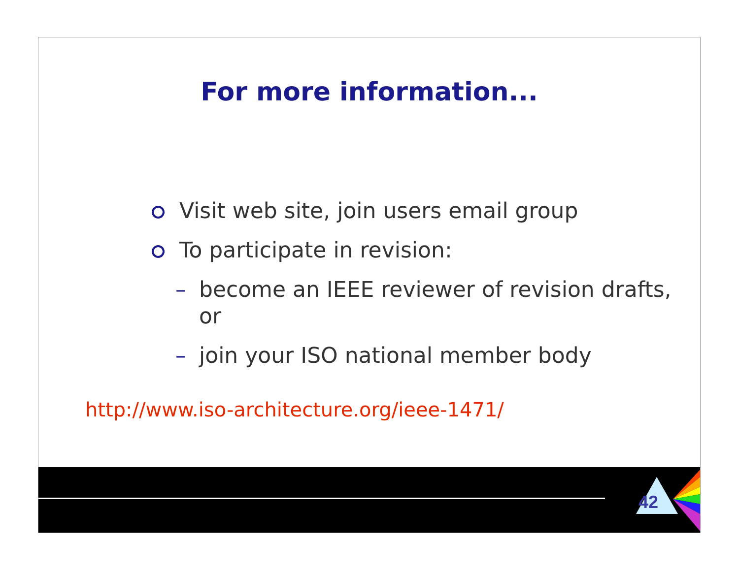For more information...
Visit web site, join users email group
To participate in revision:
– become an IEEE reviewer of revision drafts, or
– join your ISO national member body
http://www.iso-architecture.org/ieee-1471/
42